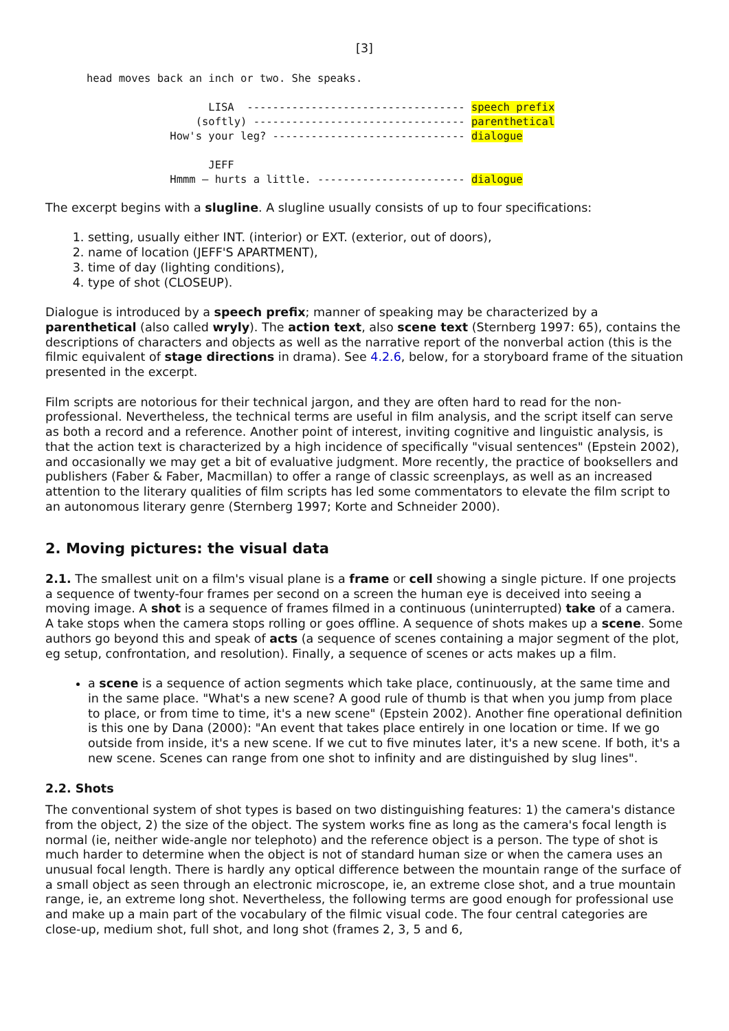[3]
head moves back an inch or two. She speaks.

                   LISA  ---------------------------------- speech prefix
                 (softly) --------------------------------- parenthetical
             How's your leg? ------------------------------ dialogue

                   JEFF
             Hmmm – hurts a little. ----------------------- dialogue
The excerpt begins with a slugline. A slugline usually consists of up to four specifications:
1. setting, usually either INT. (interior) or EXT. (exterior, out of doors),
2. name of location (JEFF'S APARTMENT),
3. time of day (lighting conditions),
4. type of shot (CLOSEUP).
Dialogue is introduced by a speech prefix; manner of speaking may be characterized by a parenthetical (also called wryly). The action text, also scene text (Sternberg 1997: 65), contains the descriptions of characters and objects as well as the narrative report of the nonverbal action (this is the filmic equivalent of stage directions in drama). See 4.2.6, below, for a storyboard frame of the situation presented in the excerpt.
Film scripts are notorious for their technical jargon, and they are often hard to read for the non-professional. Nevertheless, the technical terms are useful in film analysis, and the script itself can serve as both a record and a reference. Another point of interest, inviting cognitive and linguistic analysis, is that the action text is characterized by a high incidence of specifically "visual sentences" (Epstein 2002), and occasionally we may get a bit of evaluative judgment. More recently, the practice of booksellers and publishers (Faber & Faber, Macmillan) to offer a range of classic screenplays, as well as an increased attention to the literary qualities of film scripts has led some commentators to elevate the film script to an autonomous literary genre (Sternberg 1997; Korte and Schneider 2000).
2. Moving pictures: the visual data
2.1. The smallest unit on a film's visual plane is a frame or cell showing a single picture. If one projects a sequence of twenty-four frames per second on a screen the human eye is deceived into seeing a moving image. A shot is a sequence of frames filmed in a continuous (uninterrupted) take of a camera. A take stops when the camera stops rolling or goes offline. A sequence of shots makes up a scene. Some authors go beyond this and speak of acts (a sequence of scenes containing a major segment of the plot, eg setup, confrontation, and resolution). Finally, a sequence of scenes or acts makes up a film.
a scene is a sequence of action segments which take place, continuously, at the same time and in the same place. "What's a new scene? A good rule of thumb is that when you jump from place to place, or from time to time, it's a new scene" (Epstein 2002). Another fine operational definition is this one by Dana (2000): "An event that takes place entirely in one location or time. If we go outside from inside, it's a new scene. If we cut to five minutes later, it's a new scene. If both, it's a new scene. Scenes can range from one shot to infinity and are distinguished by slug lines".
2.2. Shots
The conventional system of shot types is based on two distinguishing features: 1) the camera's distance from the object, 2) the size of the object. The system works fine as long as the camera's focal length is normal (ie, neither wide-angle nor telephoto) and the reference object is a person. The type of shot is much harder to determine when the object is not of standard human size or when the camera uses an unusual focal length. There is hardly any optical difference between the mountain range of the surface of a small object as seen through an electronic microscope, ie, an extreme close shot, and a true mountain range, ie, an extreme long shot. Nevertheless, the following terms are good enough for professional use and make up a main part of the vocabulary of the filmic visual code. The four central categories are close-up, medium shot, full shot, and long shot (frames 2, 3, 5 and 6,